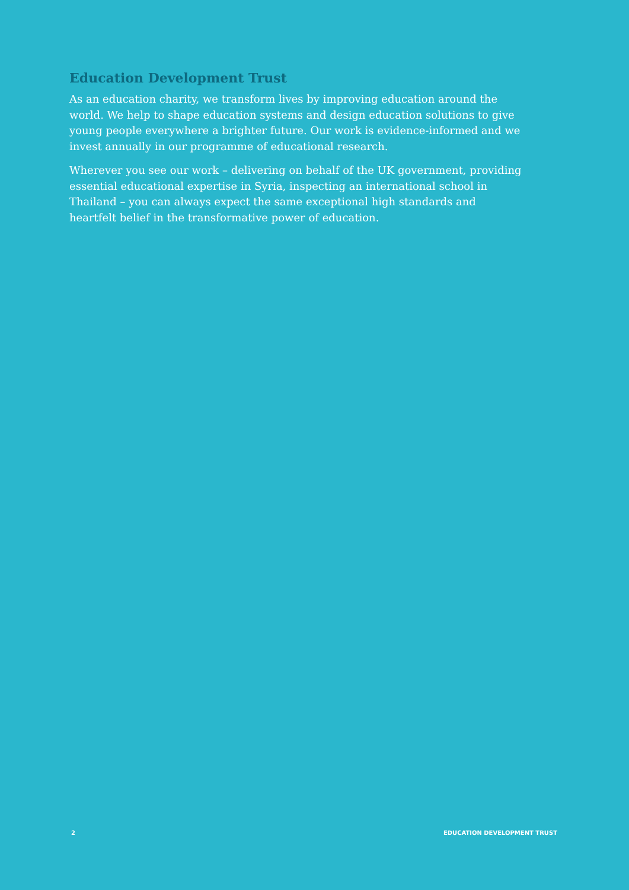Education Development Trust
As an education charity, we transform lives by improving education around the world. We help to shape education systems and design education solutions to give young people everywhere a brighter future. Our work is evidence-informed and we invest annually in our programme of educational research.
Wherever you see our work – delivering on behalf of the UK government, providing essential educational expertise in Syria, inspecting an international school in Thailand – you can always expect the same exceptional high standards and heartfelt belief in the transformative power of education.
2 EDUCATION DEVELOPMENT TRUST